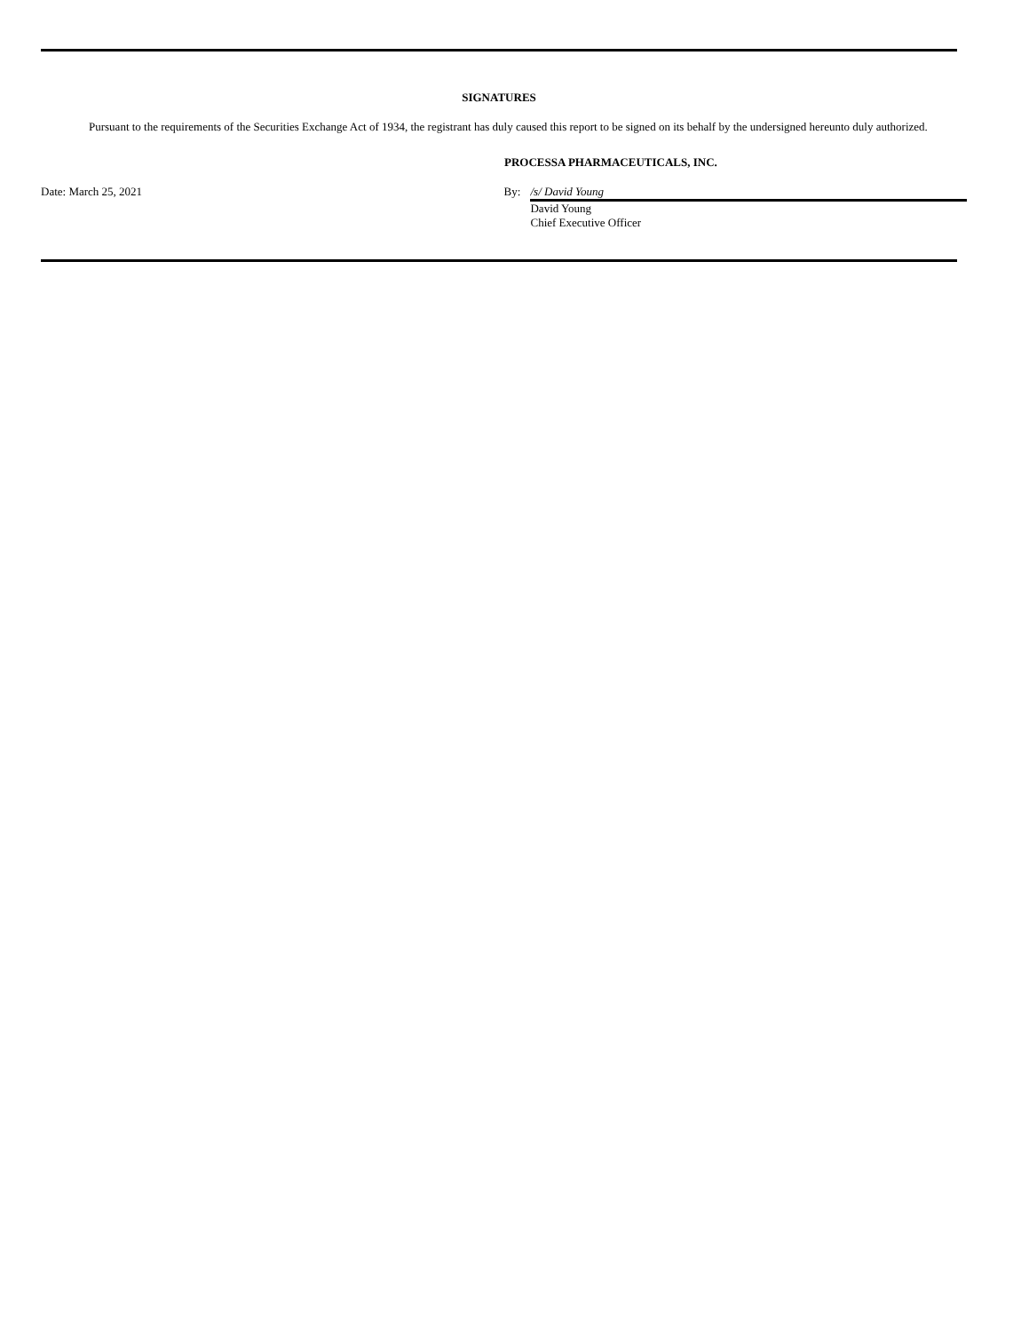SIGNATURES
Pursuant to the requirements of the Securities Exchange Act of 1934, the registrant has duly caused this report to be signed on its behalf by the undersigned hereunto duly authorized.
PROCESSA PHARMACEUTICALS, INC.
Date: March 25, 2021 By: /s/ David Young
David Young
Chief Executive Officer